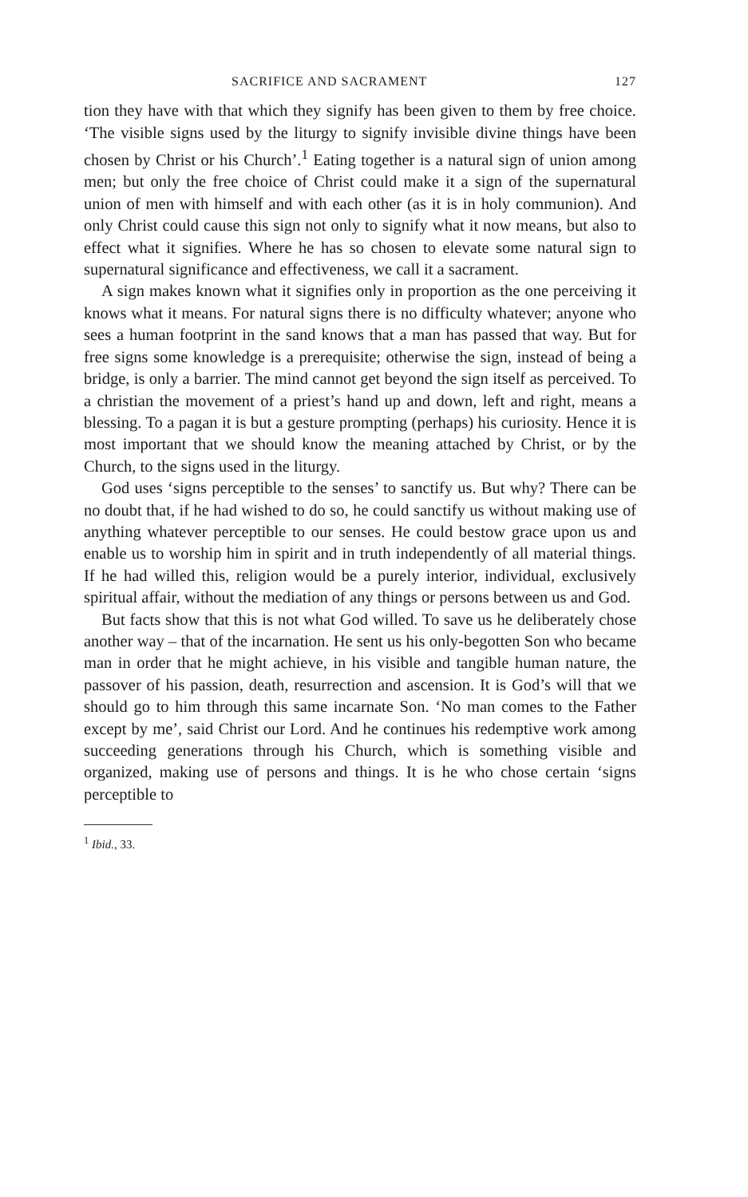SACRIFICE AND SACRAMENT 127
tion they have with that which they signify has been given to them by free choice. ‘The visible signs used by the liturgy to signify invisible divine things have been chosen by Christ or his Church’.<sup>1</sup> Eating together is a natural sign of union among men; but only the free choice of Christ could make it a sign of the supernatural union of men with himself and with each other (as it is in holy communion). And only Christ could cause this sign not only to signify what it now means, but also to effect what it signifies. Where he has so chosen to elevate some natural sign to supernatural significance and effectiveness, we call it a sacrament.
A sign makes known what it signifies only in proportion as the one perceiving it knows what it means. For natural signs there is no difficulty whatever; anyone who sees a human footprint in the sand knows that a man has passed that way. But for free signs some knowledge is a prerequisite; otherwise the sign, instead of being a bridge, is only a barrier. The mind cannot get beyond the sign itself as perceived. To a christian the movement of a priest’s hand up and down, left and right, means a blessing. To a pagan it is but a gesture prompting (perhaps) his curiosity. Hence it is most important that we should know the meaning attached by Christ, or by the Church, to the signs used in the liturgy.
God uses ‘signs perceptible to the senses’ to sanctify us. But why? There can be no doubt that, if he had wished to do so, he could sanctify us without making use of anything whatever perceptible to our senses. He could bestow grace upon us and enable us to worship him in spirit and in truth independently of all material things. If he had willed this, religion would be a purely interior, individual, exclusively spiritual affair, without the mediation of any things or persons between us and God.
But facts show that this is not what God willed. To save us he deliberately chose another way – that of the incarnation. He sent us his only-begotten Son who became man in order that he might achieve, in his visible and tangible human nature, the passover of his passion, death, resurrection and ascension. It is God’s will that we should go to him through this same incarnate Son. ‘No man comes to the Father except by me’, said Christ our Lord. And he continues his redemptive work among succeeding generations through his Church, which is something visible and organized, making use of persons and things. It is he who chose certain ‘signs perceptible to
<sup>1</sup> Ibid., 33.